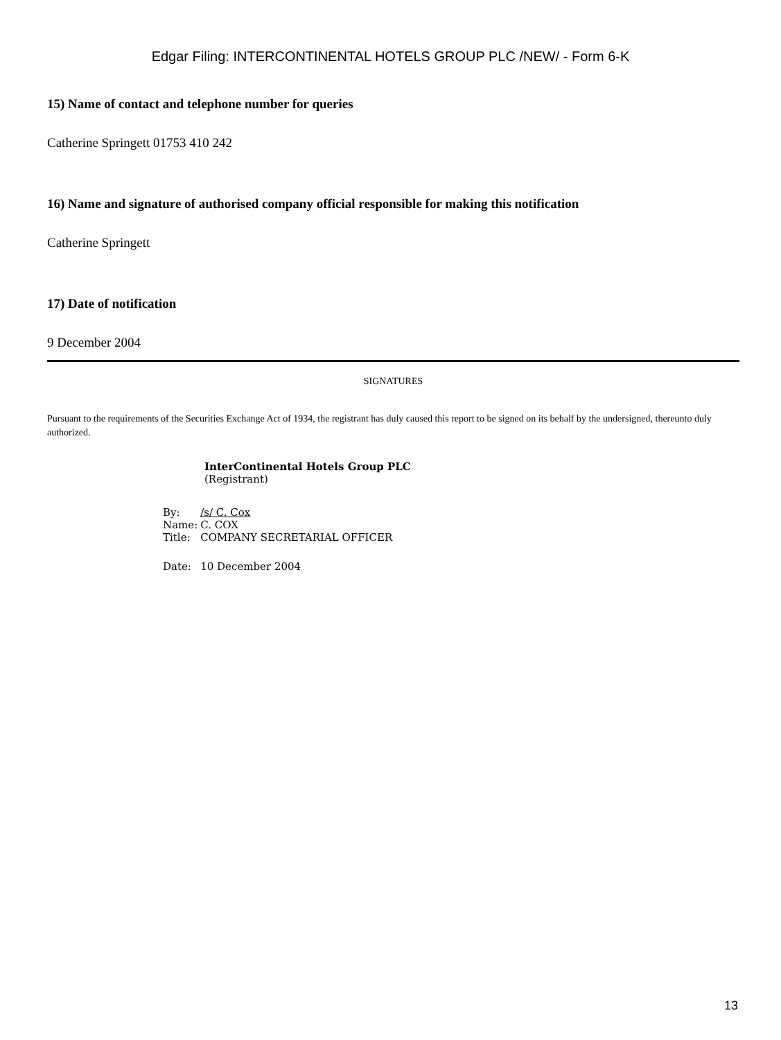Edgar Filing: INTERCONTINENTAL HOTELS GROUP PLC /NEW/ - Form 6-K
15) Name of contact and telephone number for queries
Catherine Springett 01753 410 242
16) Name and signature of authorised company official responsible for making this notification
Catherine Springett
17) Date of notification
9 December 2004
SIGNATURES
Pursuant to the requirements of the Securities Exchange Act of 1934, the registrant has duly caused this report to be signed on its behalf by the undersigned, thereunto duly authorized.
InterContinental Hotels Group PLC
(Registrant)
| By: | /s/ C. Cox |
| Name: | C. COX |
| Title: | COMPANY SECRETARIAL OFFICER |
| Date: | 10 December 2004 |
13